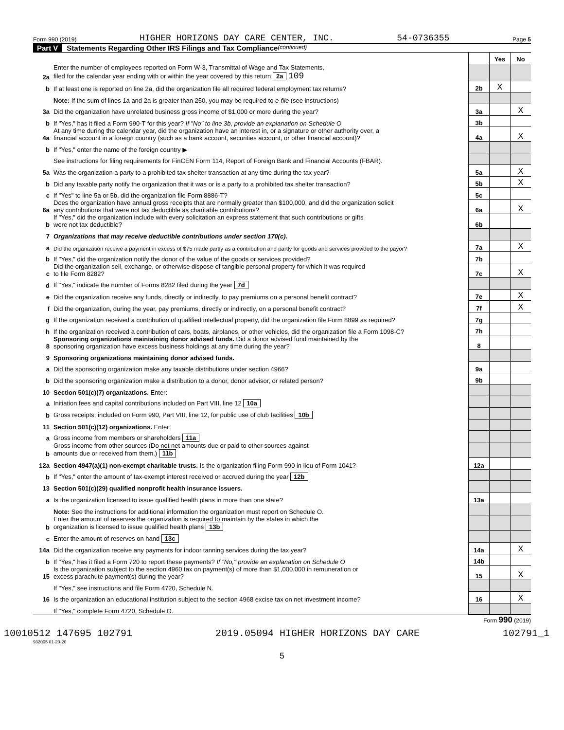Form 990 (2019) HIGHER HORIZONS DAY CARE CENTER, INC. 54-0736355 Page 5
Part V Statements Regarding Other IRS Filings and Tax Compliance (continued)
| | | | Yes | No |
| 2a | Enter the number of employees reported on Form W-3, Transmittal of Wage and Tax Statements, filed for the calendar year ending with or within the year covered by this return 2a 109 | | | |
| b | If at least one is reported on line 2a, did the organization file all required federal employment tax returns? | 2b | X | |
| | Note: If the sum of lines 1a and 2a is greater than 250, you may be required to e-file (see instructions) | | | |
| 3a | Did the organization have unrelated business gross income of $1,000 or more during the year? | 3a | | X |
| b | If "Yes," has it filed a Form 990-T for this year? If "No" to line 3b, provide an explanation on Schedule O | 3b | | |
| 4a | At any time during the calendar year, did the organization have an interest in, or a signature or other authority over, a financial account in a foreign country (such as a bank account, securities account, or other financial account)? | 4a | | X |
| b | If "Yes," enter the name of the foreign country ▶ | | | |
| | See instructions for filing requirements for FinCEN Form 114, Report of Foreign Bank and Financial Accounts (FBAR). | | | |
| 5a | Was the organization a party to a prohibited tax shelter transaction at any time during the tax year? | 5a | | X |
| b | Did any taxable party notify the organization that it was or is a party to a prohibited tax shelter transaction? | 5b | | X |
| c | If "Yes" to line 5a or 5b, did the organization file Form 8886-T? | 5c | | |
| 6a | Does the organization have annual gross receipts that are normally greater than $100,000, and did the organization solicit any contributions that were not tax deductible as charitable contributions? | 6a | | X |
| b | If "Yes," did the organization include with every solicitation an express statement that such contributions or gifts were not tax deductible? | 6b | | |
| 7 | Organizations that may receive deductible contributions under section 170(c). | | | |
| a | Did the organization receive a payment in excess of $75 made partly as a contribution and partly for goods and services provided to the payor? | 7a | | X |
| b | If "Yes," did the organization notify the donor of the value of the goods or services provided? | 7b | | |
| c | Did the organization sell, exchange, or otherwise dispose of tangible personal property for which it was required to file Form 8282? | 7c | | X |
| d | If "Yes," indicate the number of Forms 8282 filed during the year 7d | | | |
| e | Did the organization receive any funds, directly or indirectly, to pay premiums on a personal benefit contract? | 7e | | X |
| f | Did the organization, during the year, pay premiums, directly or indirectly, on a personal benefit contract? | 7f | | X |
| g | If the organization received a contribution of qualified intellectual property, did the organization file Form 8899 as required? | 7g | | |
| h | If the organization received a contribution of cars, boats, airplanes, or other vehicles, did the organization file a Form 1098-C? | 7h | | |
| 8 | Sponsoring organizations maintaining donor advised funds. Did a donor advised fund maintained by the sponsoring organization have excess business holdings at any time during the year? | 8 | | |
| 9 | Sponsoring organizations maintaining donor advised funds. | | | |
| a | Did the sponsoring organization make any taxable distributions under section 4966? | 9a | | |
| b | Did the sponsoring organization make a distribution to a donor, donor advisor, or related person? | 9b | | |
| 10 | Section 501(c)(7) organizations. Enter: | | | |
| a | Initiation fees and capital contributions included on Part VIII, line 12 10a | | | |
| b | Gross receipts, included on Form 990, Part VIII, line 12, for public use of club facilities 10b | | | |
| 11 | Section 501(c)(12) organizations. Enter: | | | |
| a | Gross income from members or shareholders 11a | | | |
| b | Gross income from other sources (Do not net amounts due or paid to other sources against amounts due or received from them.) 11b | | | |
| 12a | Section 4947(a)(1) non-exempt charitable trusts. Is the organization filing Form 990 in lieu of Form 1041? | 12a | | |
| b | If "Yes," enter the amount of tax-exempt interest received or accrued during the year 12b | | | |
| 13 | Section 501(c)(29) qualified nonprofit health insurance issuers. | | | |
| a | Is the organization licensed to issue qualified health plans in more than one state? | 13a | | |
| | Note: See the instructions for additional information the organization must report on Schedule O. | | | |
| b | Enter the amount of reserves the organization is required to maintain by the states in which the organization is licensed to issue qualified health plans 13b | | | |
| c | Enter the amount of reserves on hand 13c | | | |
| 14a | Did the organization receive any payments for indoor tanning services during the tax year? | 14a | | X |
| b | If "Yes," has it filed a Form 720 to report these payments? If "No," provide an explanation on Schedule O | 14b | | |
| 15 | Is the organization subject to the section 4960 tax on payment(s) of more than $1,000,000 in remuneration or excess parachute payment(s) during the year? | 15 | | X |
| | If "Yes," see instructions and file Form 4720, Schedule N. | | | |
| 16 | Is the organization an educational institution subject to the section 4968 excise tax on net investment income? | 16 | | X |
| | If "Yes," complete Form 4720, Schedule O. | | | |
Form 990 (2019)
932005 01-20-20
5
10010512 147695 102791 2019.05094 HIGHER HORIZONS DAY CARE 102791_1